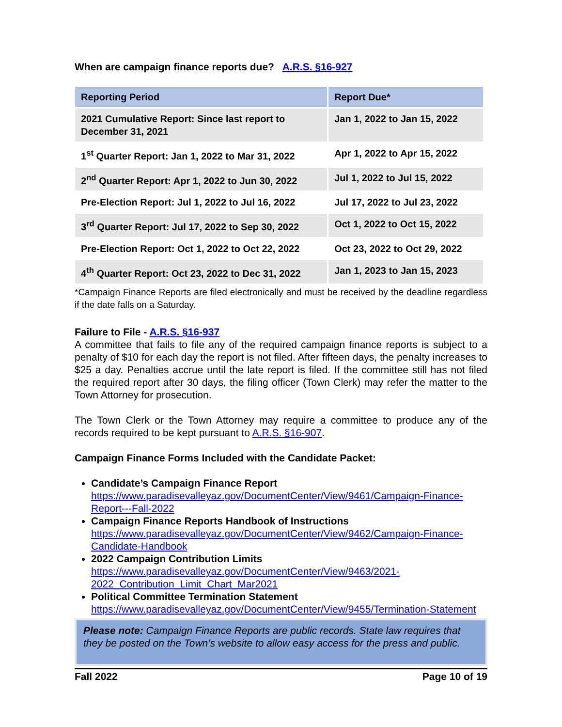When are campaign finance reports due? A.R.S. §16-927
| Reporting Period | Report Due* |
| --- | --- |
| 2021 Cumulative Report: Since last report to December 31, 2021 | Jan 1, 2022 to Jan 15, 2022 |
| 1<sup>st</sup> Quarter Report: Jan 1, 2022 to Mar 31, 2022 | Apr 1, 2022 to Apr 15, 2022 |
| 2<sup>nd</sup> Quarter Report: Apr 1, 2022 to Jun 30, 2022 | Jul 1, 2022 to Jul 15, 2022 |
| Pre-Election Report: Jul 1, 2022 to Jul 16, 2022 | Jul 17, 2022 to Jul 23, 2022 |
| 3<sup>rd</sup> Quarter Report: Jul 17, 2022 to Sep 30, 2022 | Oct 1, 2022 to Oct 15, 2022 |
| Pre-Election Report: Oct 1, 2022 to Oct 22, 2022 | Oct 23, 2022 to Oct 29, 2022 |
| 4<sup>th</sup> Quarter Report: Oct 23, 2022 to Dec 31, 2022 | Jan 1, 2023 to Jan 15, 2023 |
*Campaign Finance Reports are filed electronically and must be received by the deadline regardless if the date falls on a Saturday.
Failure to File - A.R.S. §16-937
A committee that fails to file any of the required campaign finance reports is subject to a penalty of $10 for each day the report is not filed. After fifteen days, the penalty increases to $25 a day. Penalties accrue until the late report is filed. If the committee still has not filed the required report after 30 days, the filing officer (Town Clerk) may refer the matter to the Town Attorney for prosecution.
The Town Clerk or the Town Attorney may require a committee to produce any of the records required to be kept pursuant to A.R.S. §16-907.
Campaign Finance Forms Included with the Candidate Packet:
Candidate’s Campaign Finance Report
https://www.paradisevalleyaz.gov/DocumentCenter/View/9461/Campaign-Finance-Report---Fall-2022
Campaign Finance Reports Handbook of Instructions
https://www.paradisevalleyaz.gov/DocumentCenter/View/9462/Campaign-Finance-Candidate-Handbook
2022 Campaign Contribution Limits
https://www.paradisevalleyaz.gov/DocumentCenter/View/9463/2021-2022_Contribution_Limit_Chart_Mar2021
Political Committee Termination Statement
https://www.paradisevalleyaz.gov/DocumentCenter/View/9455/Termination-Statement
Please note: Campaign Finance Reports are public records. State law requires that they be posted on the Town’s website to allow easy access for the press and public.
Fall 2022 Page 10 of 19